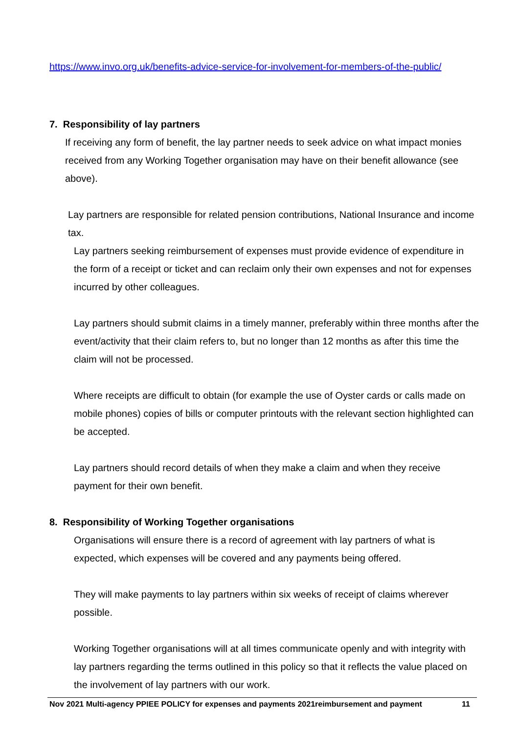https://www.invo.org.uk/benefits-advice-service-for-involvement-for-members-of-the-public/
7. Responsibility of lay partners
If receiving any form of benefit, the lay partner needs to seek advice on what impact monies received from any Working Together organisation may have on their benefit allowance (see above).
Lay partners are responsible for related pension contributions, National Insurance and income tax.
Lay partners seeking reimbursement of expenses must provide evidence of expenditure in the form of a receipt or ticket and can reclaim only their own expenses and not for expenses incurred by other colleagues.
Lay partners should submit claims in a timely manner, preferably within three months after the event/activity that their claim refers to, but no longer than 12 months as after this time the claim will not be processed.
Where receipts are difficult to obtain (for example the use of Oyster cards or calls made on mobile phones) copies of bills or computer printouts with the relevant section highlighted can be accepted.
Lay partners should record details of when they make a claim and when they receive payment for their own benefit.
8. Responsibility of Working Together organisations
Organisations will ensure there is a record of agreement with lay partners of what is expected, which expenses will be covered and any payments being offered.
They will make payments to lay partners within six weeks of receipt of claims wherever possible.
Working Together organisations will at all times communicate openly and with integrity with lay partners regarding the terms outlined in this policy so that it reflects the value placed on the involvement of lay partners with our work.
Nov 2021 Multi-agency PPIEE POLICY for expenses and payments 2021reimbursement and payment 11